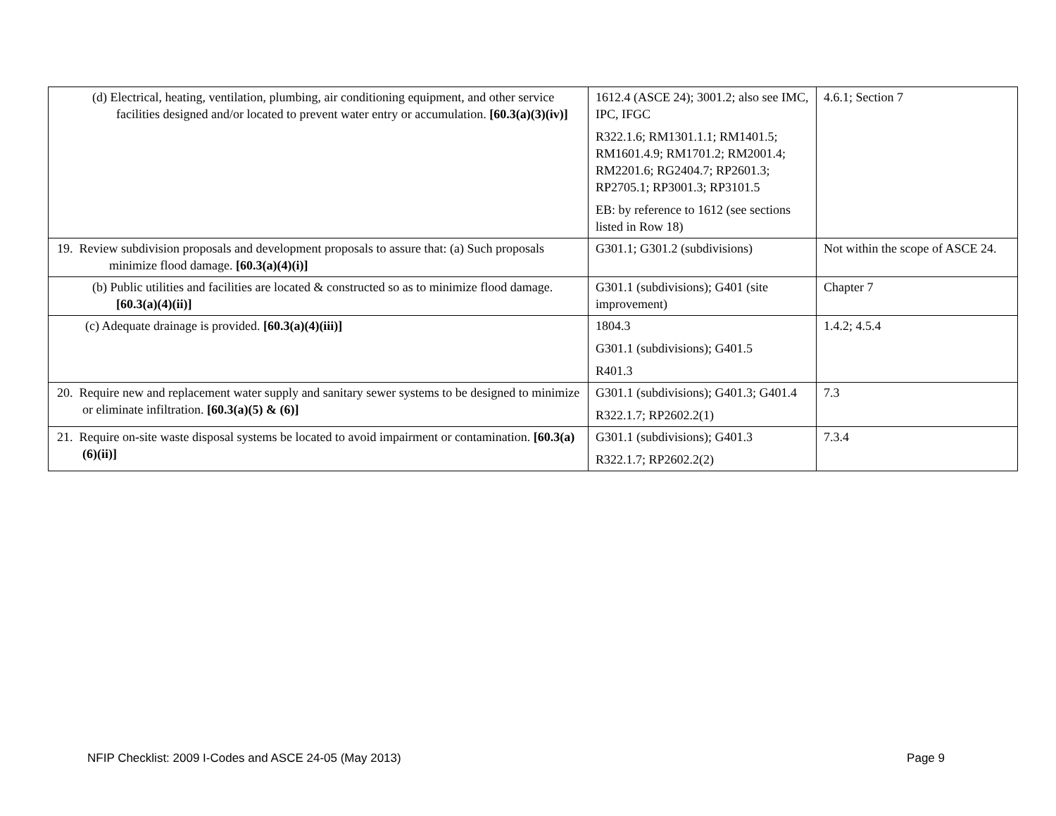| (d) Electrical, heating, ventilation, plumbing, air conditioning equipment, and other service facilities designed and/or located to prevent water entry or accumulation. [60.3(a)(3)(iv)] | 1612.4 (ASCE 24); 3001.2; also see IMC, IPC, IFGC R322.1.6; RM1301.1.1; RM1401.5; RM1601.4.9; RM1701.2; RM2001.4; RM2201.6; RG2404.7; RP2601.3; RP2705.1; RP3001.3; RP3101.5 EB: by reference to 1612 (see sections listed in Row 18) | 4.6.1; Section 7 |
| 19. Review subdivision proposals and development proposals to assure that: (a) Such proposals minimize flood damage. [60.3(a)(4)(i)] | G301.1; G301.2 (subdivisions) | Not within the scope of ASCE 24. |
| (b) Public utilities and facilities are located & constructed so as to minimize flood damage. [60.3(a)(4)(ii)] | G301.1 (subdivisions); G401 (site improvement) | Chapter 7 |
| (c) Adequate drainage is provided. [60.3(a)(4)(iii)] | 1804.3 G301.1 (subdivisions); G401.5 R401.3 | 1.4.2; 4.5.4 |
| 20. Require new and replacement water supply and sanitary sewer systems to be designed to minimize or eliminate infiltration. [60.3(a)(5) & (6)] | G301.1 (subdivisions); G401.3; G401.4 R322.1.7; RP2602.2(1) | 7.3 |
| 21. Require on-site waste disposal systems be located to avoid impairment or contamination. [60.3(a)(6)(ii)] | G301.1 (subdivisions); G401.3 R322.1.7; RP2602.2(2) | 7.3.4 |
NFIP Checklist: 2009 I-Codes and ASCE 24-05 (May 2013) Page 9